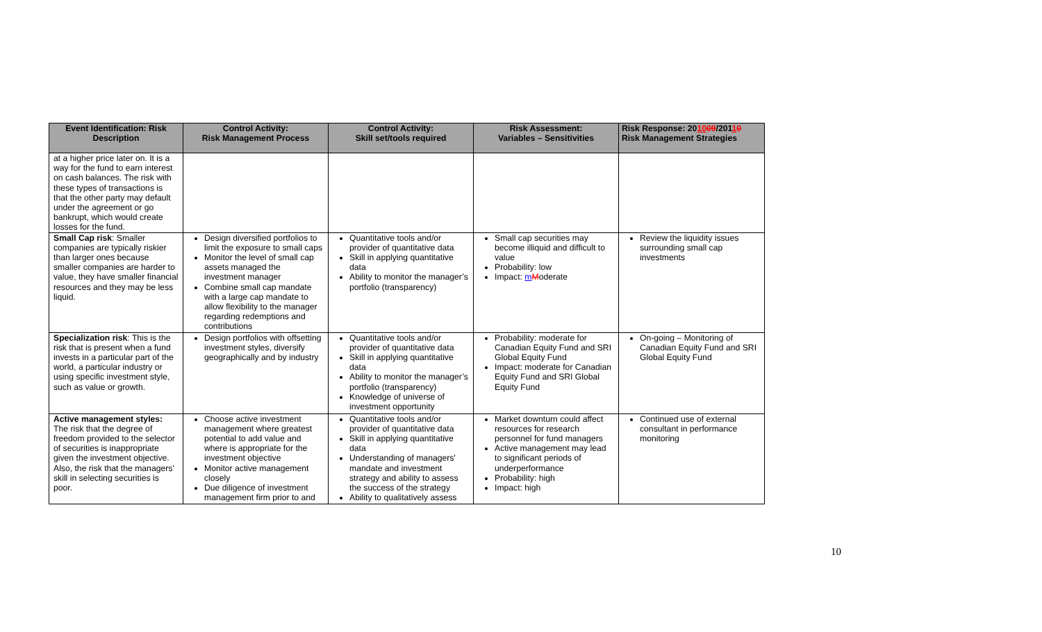| Event Identification: Risk Description | Control Activity: Risk Management Process | Control Activity: Skill set/tools required | Risk Assessment: Variables – Sensitivities | Risk Response: 20 10 09 /201 1 0 Risk Management Strategies |
| --- | --- | --- | --- | --- |
| at a higher price later on. It is a way for the fund to earn interest on cash balances. The risk with these types of transactions is that the other party may default under the agreement or go bankrupt, which would create losses for the fund. | | | | |
| Small Cap risk : Smaller companies are typically riskier than larger ones because smaller companies are harder to value, they have smaller financial resources and they may be less liquid. | Design diversified portfolios to limit the exposure to small caps Monitor the level of small cap assets managed the investment manager Combine small cap mandate with a large cap mandate to allow flexibility to the manager regarding redemptions and contributions | Quantitative tools and/or provider of quantitative data Skill in applying quantitative data Ability to monitor the manager’s portfolio (transparency) | Small cap securities may become illiquid and difficult to value Probability: low Impact: m M oderate | Review the liquidity issues surrounding small cap investments |
| Specialization risk : This is the risk that is present when a fund invests in a particular part of the world, a particular industry or using specific investment style, such as value or growth. | Design portfolios with offsetting investment styles, diversify geographically and by industry | Quantitative tools and/or provider of quantitative data Skill in applying quantitative data Ability to monitor the manager’s portfolio (transparency) Knowledge of universe of investment opportunity | Probability: moderate for Canadian Equity Fund and SRI Global Equity Fund Impact: moderate for Canadian Equity Fund and SRI Global Equity Fund | On-going – Monitoring of Canadian Equity Fund and SRI Global Equity Fund |
| Active management styles: The risk that the degree of freedom provided to the selector of securities is inappropriate given the investment objective. Also, the risk that the managers' skill in selecting securities is poor. | Choose active investment management where greatest potential to add value and where is appropriate for the investment objective Monitor active management closely Due diligence of investment management firm prior to and | Quantitative tools and/or provider of quantitative data Skill in applying quantitative data Understanding of managers' mandate and investment strategy and ability to assess the success of the strategy Ability to qualitatively assess | Market downturn could affect resources for research personnel for fund managers Active management may lead to significant periods of underperformance Probability: high Impact: high | Continued use of external consultant in performance monitoring |
10